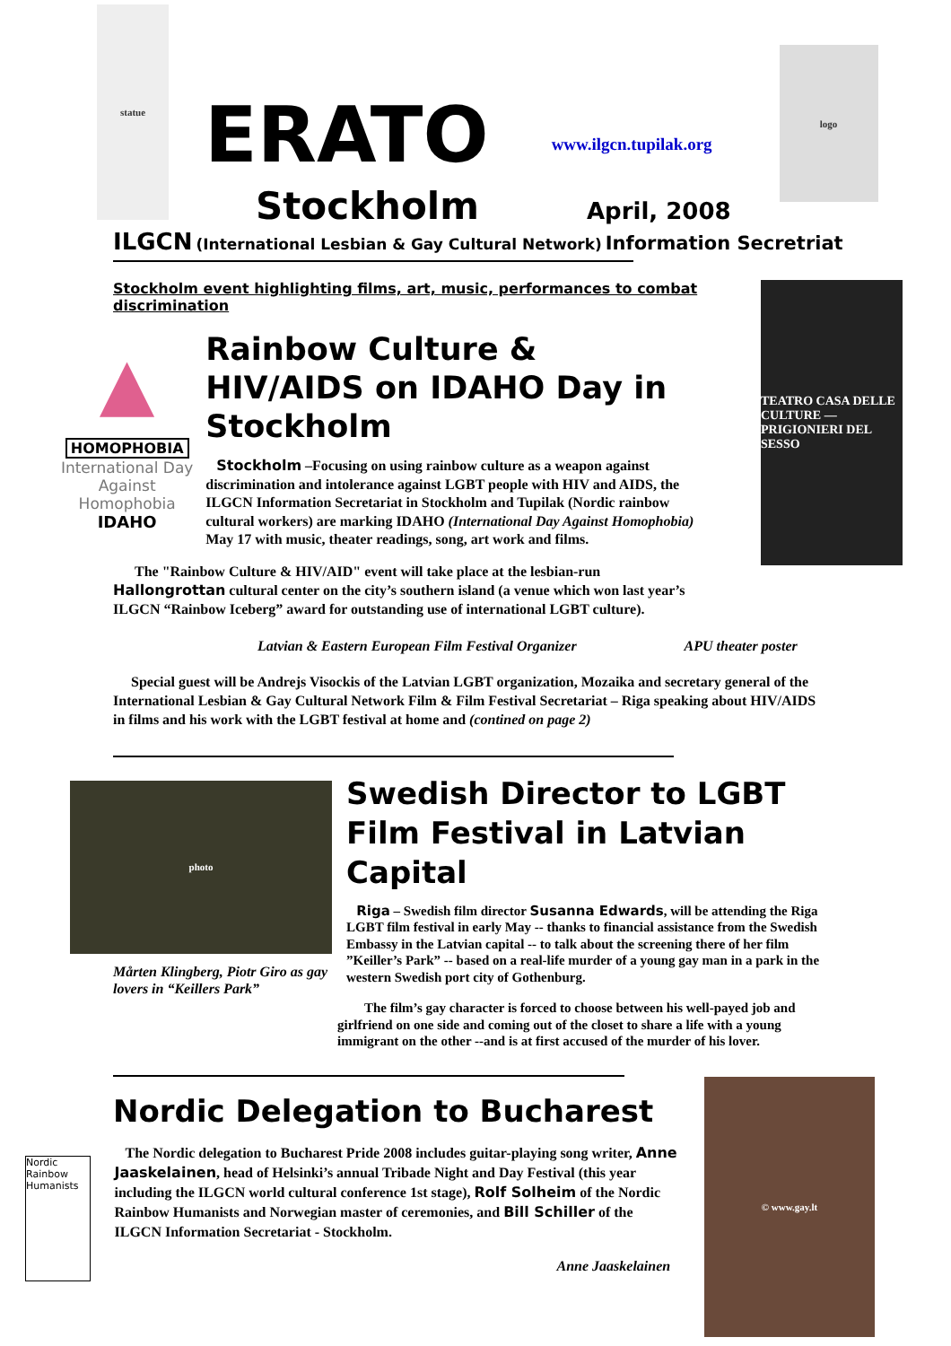statue
ERATO
www.ilgcn.tupilak.org
logo
Stockholm April, 2008
ILGCN (International Lesbian & Gay Cultural Network) Information Secretriat
Stockholm event highlighting films, art, music, performances to combat discrimination
▲
HOMOPHOBIA
International Day Against Homophobia
IDAHO
Rainbow Culture & HIV/AIDS on IDAHO Day in Stockholm
Stockholm –Focusing on using rainbow culture as a weapon against discrimination and intolerance against LGBT people with HIV and AIDS, the ILGCN Information Secretariat in Stockholm and Tupilak (Nordic rainbow cultural workers) are marking IDAHO (International Day Against Homophobia) May 17 with music, theater readings, song, art work and films.
The "Rainbow Culture & HIV/AID" event will take place at the lesbian-run Hallongrottan cultural center on the city’s southern island (a venue which won last year’s ILGCN “Rainbow Iceberg” award for outstanding use of international LGBT culture).
TEATRO CASA DELLE CULTURE — PRIGIONIERI DEL SESSO
Latvian & Eastern European Film Festival Organizer APU theater poster
Special guest will be Andrejs Visockis of the Latvian LGBT organization, Mozaika and secretary general of the International Lesbian & Gay Cultural Network Film & Film Festival Secretariat – Riga speaking about HIV/AIDS in films and his work with the LGBT festival at home and (contined on page 2)
photo
Mårten Klingberg, Piotr Giro as gay lovers in “Keillers Park”
Swedish Director to LGBT Film Festival in Latvian Capital
Riga – Swedish film director Susanna Edwards, will be attending the Riga LGBT film festival in early May -- thanks to financial assistance from the Swedish Embassy in the Latvian capital -- to talk about the screening there of her film ”Keiller’s Park” -- based on a real-life murder of a young gay man in a park in the western Swedish port city of Gothenburg.
The film’s gay character is forced to choose between his well-payed job and girlfriend on one side and coming out of the closet to share a life with a young immigrant on the other --and is at first accused of the murder of his lover.
Nordic Delegation to Bucharest
Nordic Rainbow Humanists
The Nordic delegation to Bucharest Pride 2008 includes guitar-playing song writer, Anne Jaaskelainen, head of Helsinki’s annual Tribade Night and Day Festival (this year including the ILGCN world cultural conference 1st stage), Rolf Solheim of the Nordic Rainbow Humanists and Norwegian master of ceremonies, and Bill Schiller of the ILGCN Information Secretariat - Stockholm.
Anne Jaaskelainen
© www.gay.lt